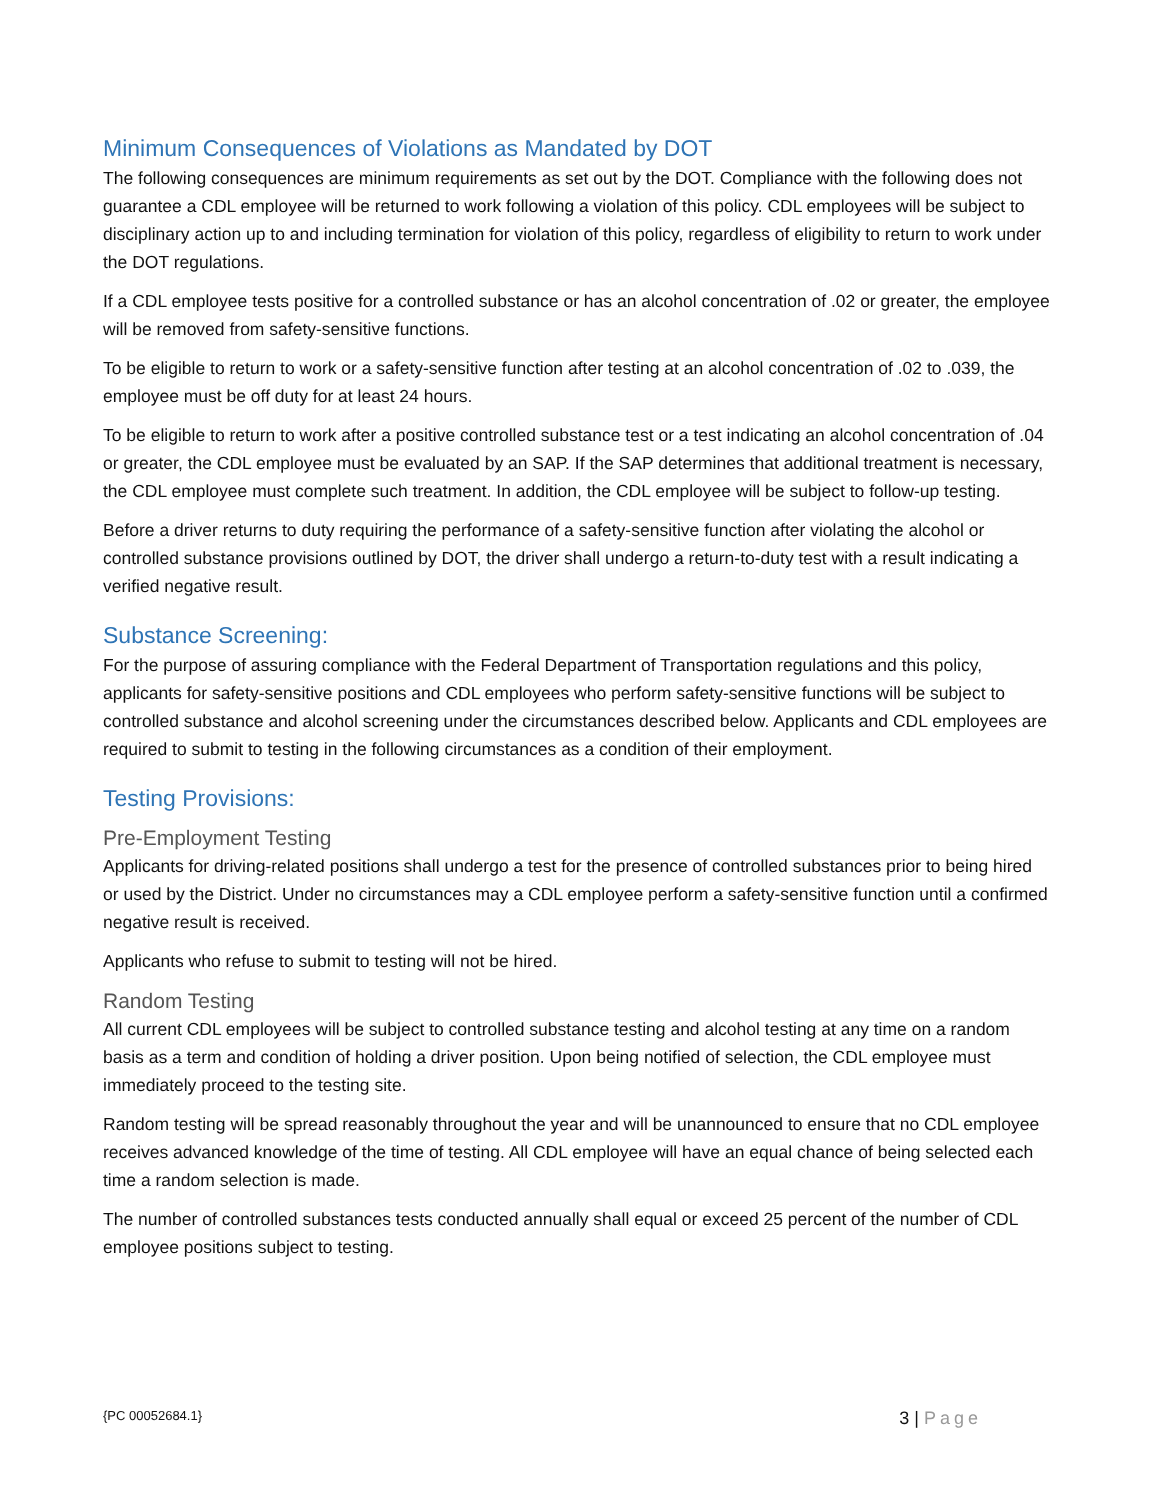Minimum Consequences of Violations as Mandated by DOT
The following consequences are minimum requirements as set out by the DOT. Compliance with the following does not guarantee a CDL employee will be returned to work following a violation of this policy. CDL employees will be subject to disciplinary action up to and including termination for violation of this policy, regardless of eligibility to return to work under the DOT regulations.
If a CDL employee tests positive for a controlled substance or has an alcohol concentration of .02 or greater, the employee will be removed from safety-sensitive functions.
To be eligible to return to work or a safety-sensitive function after testing at an alcohol concentration of .02 to .039, the employee must be off duty for at least 24 hours.
To be eligible to return to work after a positive controlled substance test or a test indicating an alcohol concentration of .04 or greater, the CDL employee must be evaluated by an SAP. If the SAP determines that additional treatment is necessary, the CDL employee must complete such treatment. In addition, the CDL employee will be subject to follow-up testing.
Before a driver returns to duty requiring the performance of a safety-sensitive function after violating the alcohol or controlled substance provisions outlined by DOT, the driver shall undergo a return-to-duty test with a result indicating a verified negative result.
Substance Screening:
For the purpose of assuring compliance with the Federal Department of Transportation regulations and this policy, applicants for safety-sensitive positions and CDL employees who perform safety-sensitive functions will be subject to controlled substance and alcohol screening under the circumstances described below. Applicants and CDL employees are required to submit to testing in the following circumstances as a condition of their employment.
Testing Provisions:
Pre-Employment Testing
Applicants for driving-related positions shall undergo a test for the presence of controlled substances prior to being hired or used by the District. Under no circumstances may a CDL employee perform a safety-sensitive function until a confirmed negative result is received.
Applicants who refuse to submit to testing will not be hired.
Random Testing
All current CDL employees will be subject to controlled substance testing and alcohol testing at any time on a random basis as a term and condition of holding a driver position. Upon being notified of selection, the CDL employee must immediately proceed to the testing site.
Random testing will be spread reasonably throughout the year and will be unannounced to ensure that no CDL employee receives advanced knowledge of the time of testing. All CDL employee will have an equal chance of being selected each time a random selection is made.
The number of controlled substances tests conducted annually shall equal or exceed 25 percent of the number of CDL employee positions subject to testing.
{PC 00052684.1}
3 | Page